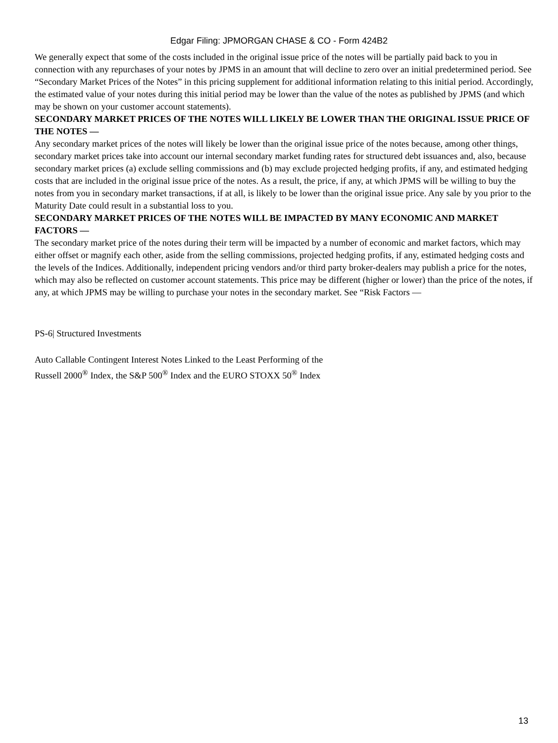Edgar Filing: JPMORGAN CHASE & CO - Form 424B2
We generally expect that some of the costs included in the original issue price of the notes will be partially paid back to you in connection with any repurchases of your notes by JPMS in an amount that will decline to zero over an initial predetermined period. See “Secondary Market Prices of the Notes” in this pricing supplement for additional information relating to this initial period. Accordingly, the estimated value of your notes during this initial period may be lower than the value of the notes as published by JPMS (and which may be shown on your customer account statements).
SECONDARY MARKET PRICES OF THE NOTES WILL LIKELY BE LOWER THAN THE ORIGINAL ISSUE PRICE OF THE NOTES —
Any secondary market prices of the notes will likely be lower than the original issue price of the notes because, among other things, secondary market prices take into account our internal secondary market funding rates for structured debt issuances and, also, because secondary market prices (a) exclude selling commissions and (b) may exclude projected hedging profits, if any, and estimated hedging costs that are included in the original issue price of the notes. As a result, the price, if any, at which JPMS will be willing to buy the notes from you in secondary market transactions, if at all, is likely to be lower than the original issue price. Any sale by you prior to the Maturity Date could result in a substantial loss to you.
SECONDARY MARKET PRICES OF THE NOTES WILL BE IMPACTED BY MANY ECONOMIC AND MARKET FACTORS —
The secondary market price of the notes during their term will be impacted by a number of economic and market factors, which may either offset or magnify each other, aside from the selling commissions, projected hedging profits, if any, estimated hedging costs and the levels of the Indices. Additionally, independent pricing vendors and/or third party broker-dealers may publish a price for the notes, which may also be reflected on customer account statements. This price may be different (higher or lower) than the price of the notes, if any, at which JPMS may be willing to purchase your notes in the secondary market. See “Risk Factors —
PS-6| Structured Investments
Auto Callable Contingent Interest Notes Linked to the Least Performing of the Russell 2000<sup>®</sup> Index, the S&P 500<sup>®</sup> Index and the EURO STOXX 50<sup>®</sup> Index
13